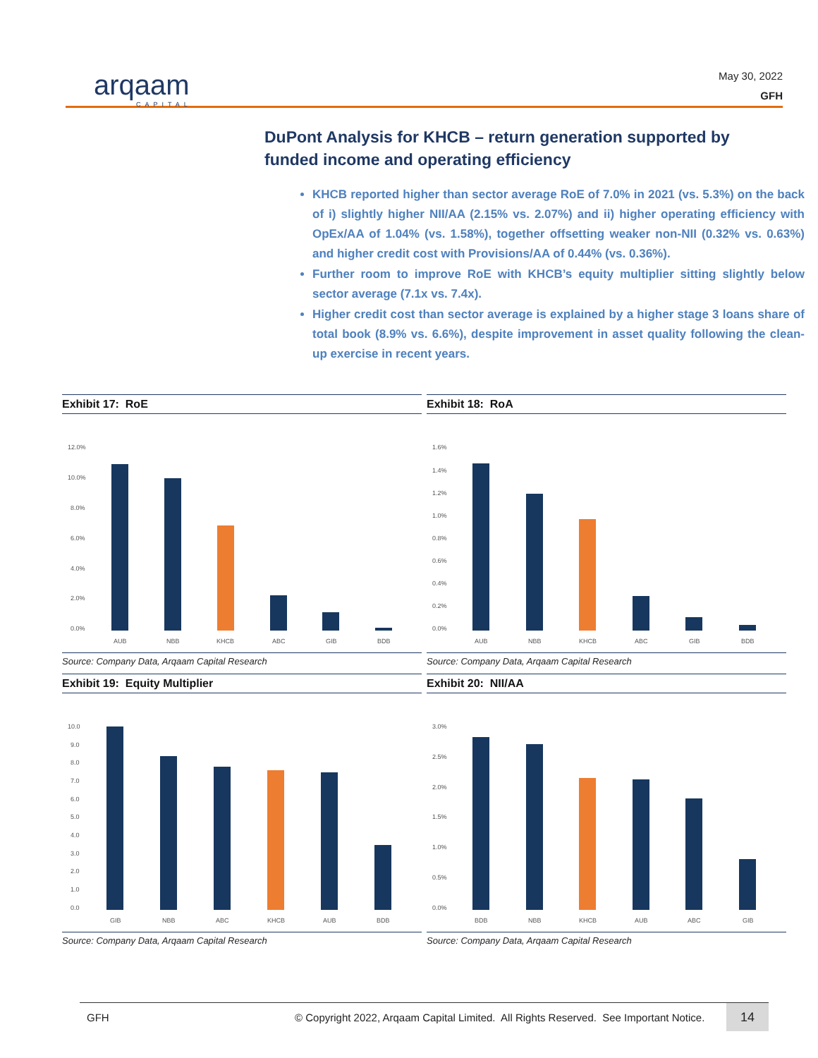arqaam
CAPITAL
May 30, 2022
GFH
DuPont Analysis for KHCB – return generation supported by funded income and operating efficiency
KHCB reported higher than sector average RoE of 7.0% in 2021 (vs. 5.3%) on the back of i) slightly higher NII/AA (2.15% vs. 2.07%) and ii) higher operating efficiency with OpEx/AA of 1.04% (vs. 1.58%), together offsetting weaker non-NII (0.32% vs. 0.63%) and higher credit cost with Provisions/AA of 0.44% (vs. 0.36%).
Further room to improve RoE with KHCB’s equity multiplier sitting slightly below sector average (7.1x vs. 7.4x).
Higher credit cost than sector average is explained by a higher stage 3 loans share of total book (8.9% vs. 6.6%), despite improvement in asset quality following the clean-up exercise in recent years.
Exhibit 17: RoE
12.0%
10.0%
8.0%
6.0%
4.0%
2.0%
0.0%
AUB
NBB
KHCB
ABC
GIB
BDB
Source: Company Data, Arqaam Capital Research
Exhibit 18: RoA
1.6%
1.4%
1.2%
1.0%
0.8%
0.6%
0.4%
0.2%
0.0%
AUB
NBB
KHCB
ABC
GIB
BDB
Source: Company Data, Arqaam Capital Research
Exhibit 19: Equity Multiplier
10.0
9.0
8.0
7.0
6.0
5.0
4.0
3.0
2.0
1.0
0.0
GIB
NBB
ABC
KHCB
AUB
BDB
Source: Company Data, Arqaam Capital Research
Exhibit 20: NII/AA
3.0%
2.5%
2.0%
1.5%
1.0%
0.5%
0.0%
BDB
NBB
KHCB
AUB
ABC
GIB
Source: Company Data, Arqaam Capital Research
GFH © Copyright 2022, Arqaam Capital Limited. All Rights Reserved. See Important Notice.
14